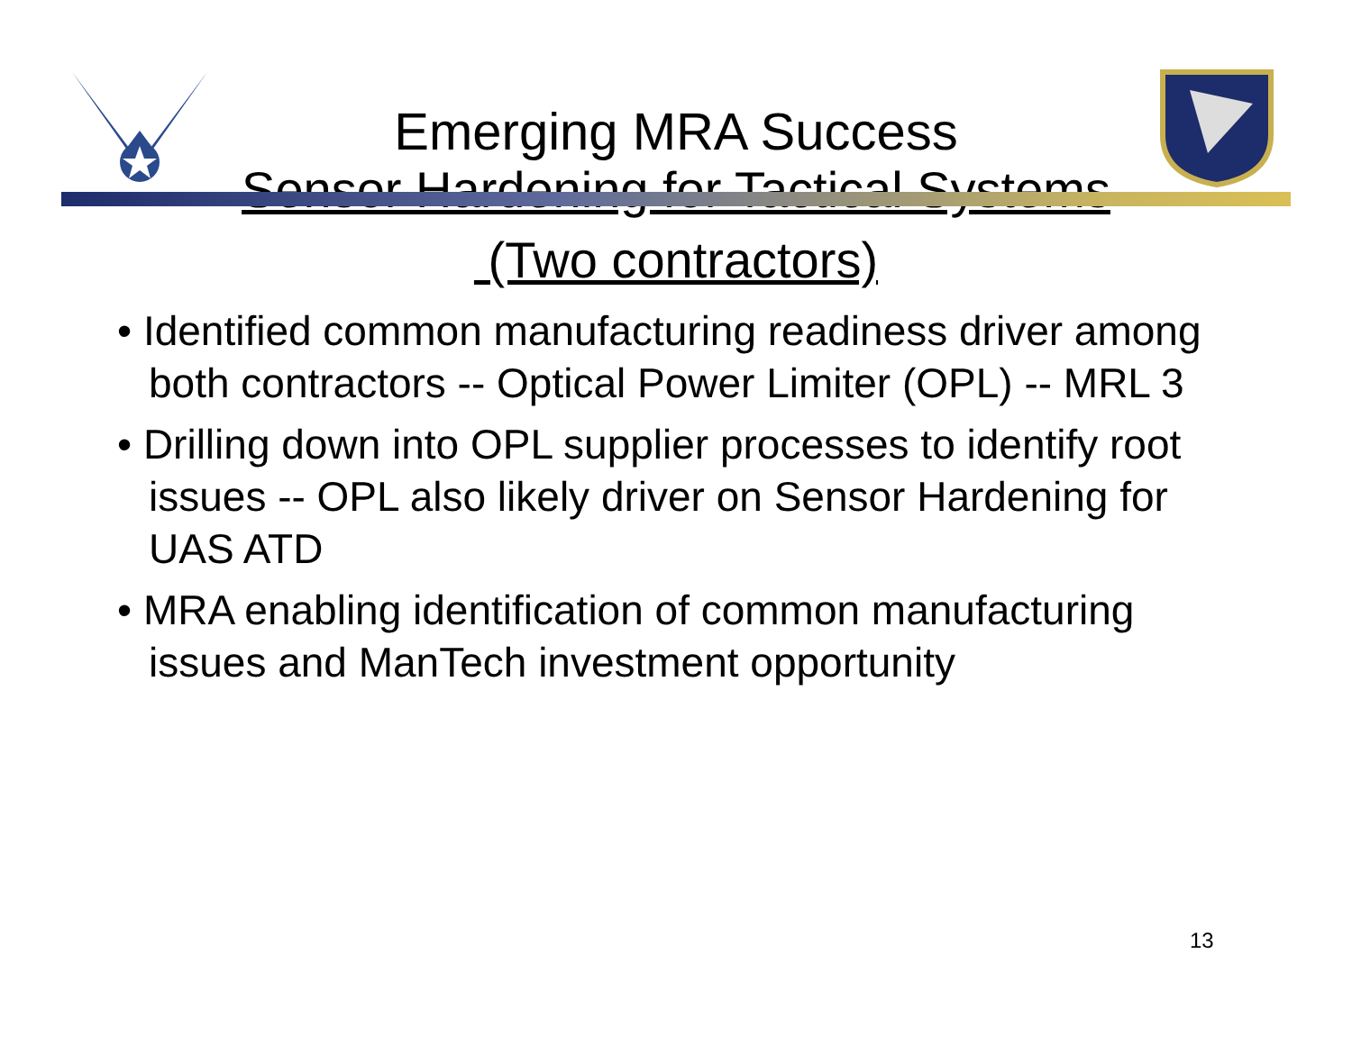Emerging MRA Success
Sensor Hardening for Tactical Systems
(Two contractors)
• Identified common manufacturing readiness driver among both contractors -- Optical Power Limiter (OPL) -- MRL 3
• Drilling down into OPL supplier processes to identify root issues -- OPL also likely driver on Sensor Hardening for UAS ATD
• MRA enabling identification of common manufacturing issues and ManTech investment opportunity
13